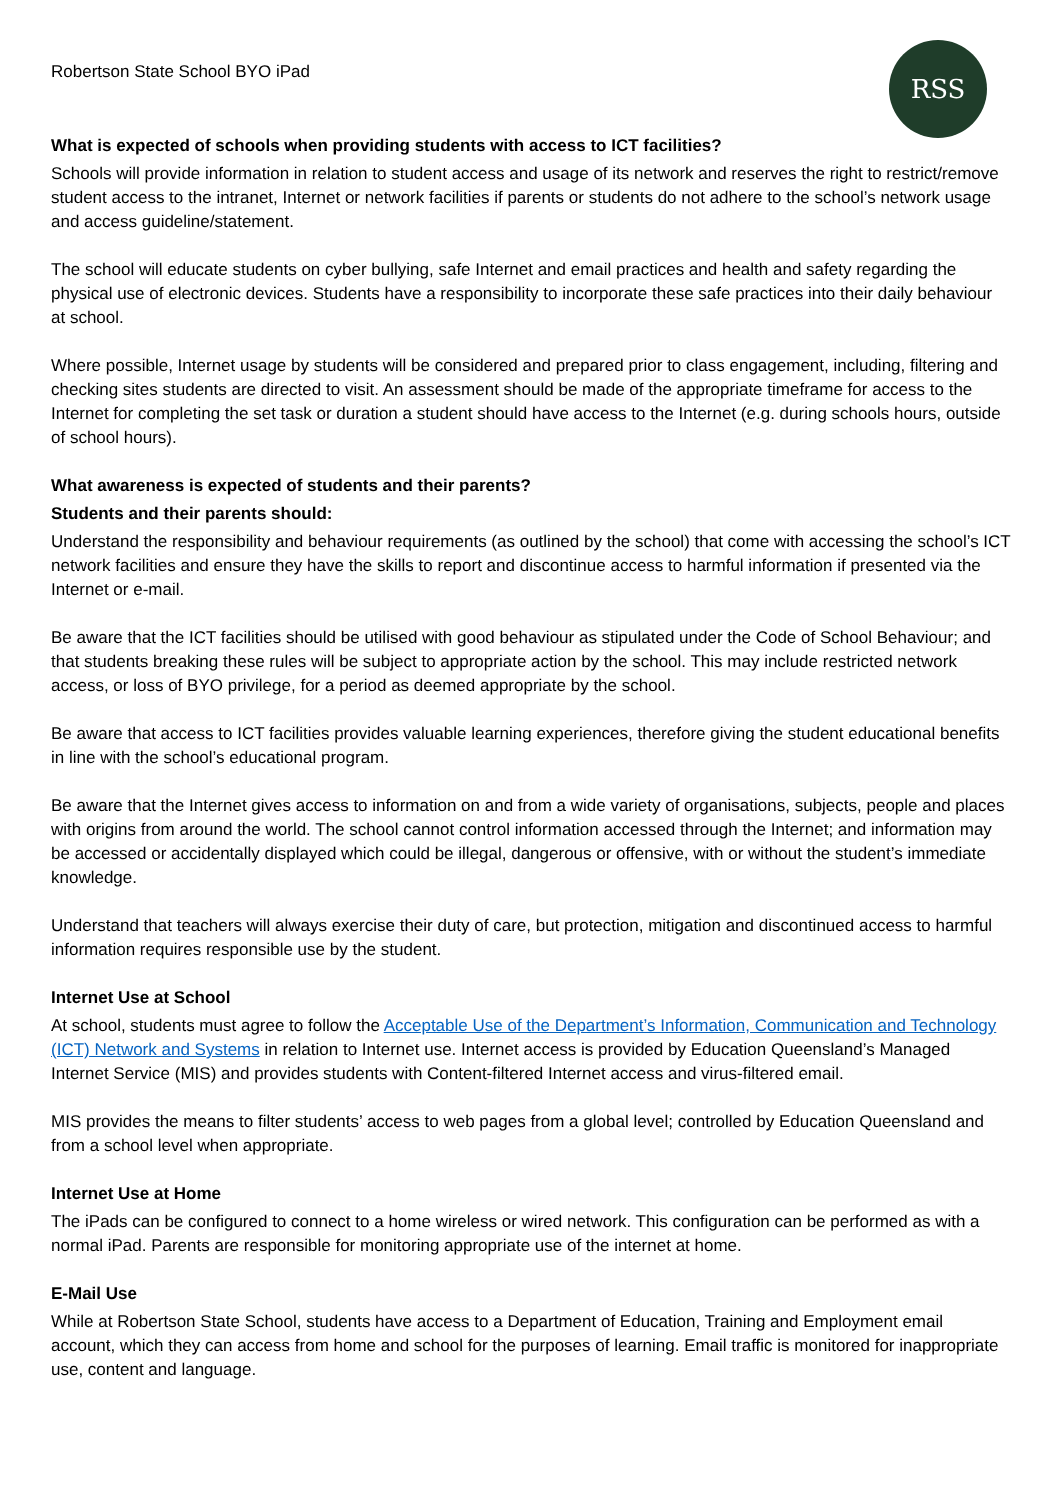Robertson State School BYO iPad
RSS
What is expected of schools when providing students with access to ICT facilities?
Schools will provide information in relation to student access and usage of its network and reserves the right to restrict/remove student access to the intranet, Internet or network facilities if parents or students do not adhere to the school’s network usage and access guideline/statement.
The school will educate students on cyber bullying, safe Internet and email practices and health and safety regarding the physical use of electronic devices. Students have a responsibility to incorporate these safe practices into their daily behaviour at school.
Where possible, Internet usage by students will be considered and prepared prior to class engagement, including, filtering and checking sites students are directed to visit. An assessment should be made of the appropriate timeframe for access to the Internet for completing the set task or duration a student should have access to the Internet (e.g. during schools hours, outside of school hours).
What awareness is expected of students and their parents?
Students and their parents should:
Understand the responsibility and behaviour requirements (as outlined by the school) that come with accessing the school’s ICT network facilities and ensure they have the skills to report and discontinue access to harmful information if presented via the Internet or e-mail.
Be aware that the ICT facilities should be utilised with good behaviour as stipulated under the Code of School Behaviour; and that students breaking these rules will be subject to appropriate action by the school. This may include restricted network access, or loss of BYO privilege, for a period as deemed appropriate by the school.
Be aware that access to ICT facilities provides valuable learning experiences, therefore giving the student educational benefits in line with the school’s educational program.
Be aware that the Internet gives access to information on and from a wide variety of organisations, subjects, people and places with origins from around the world. The school cannot control information accessed through the Internet; and information may be accessed or accidentally displayed which could be illegal, dangerous or offensive, with or without the student’s immediate knowledge.
Understand that teachers will always exercise their duty of care, but protection, mitigation and discontinued access to harmful information requires responsible use by the student.
Internet Use at School
At school, students must agree to follow the Acceptable Use of the Department’s Information, Communication and Technology (ICT) Network and Systems in relation to Internet use. Internet access is provided by Education Queensland’s Managed Internet Service (MIS) and provides students with Content-filtered Internet access and virus-filtered email.
MIS provides the means to filter students’ access to web pages from a global level; controlled by Education Queensland and from a school level when appropriate.
Internet Use at Home
The iPads can be configured to connect to a home wireless or wired network. This configuration can be performed as with a normal iPad. Parents are responsible for monitoring appropriate use of the internet at home.
E-Mail Use
While at Robertson State School, students have access to a Department of Education, Training and Employment email account, which they can access from home and school for the purposes of learning. Email traffic is monitored for inappropriate use, content and language.